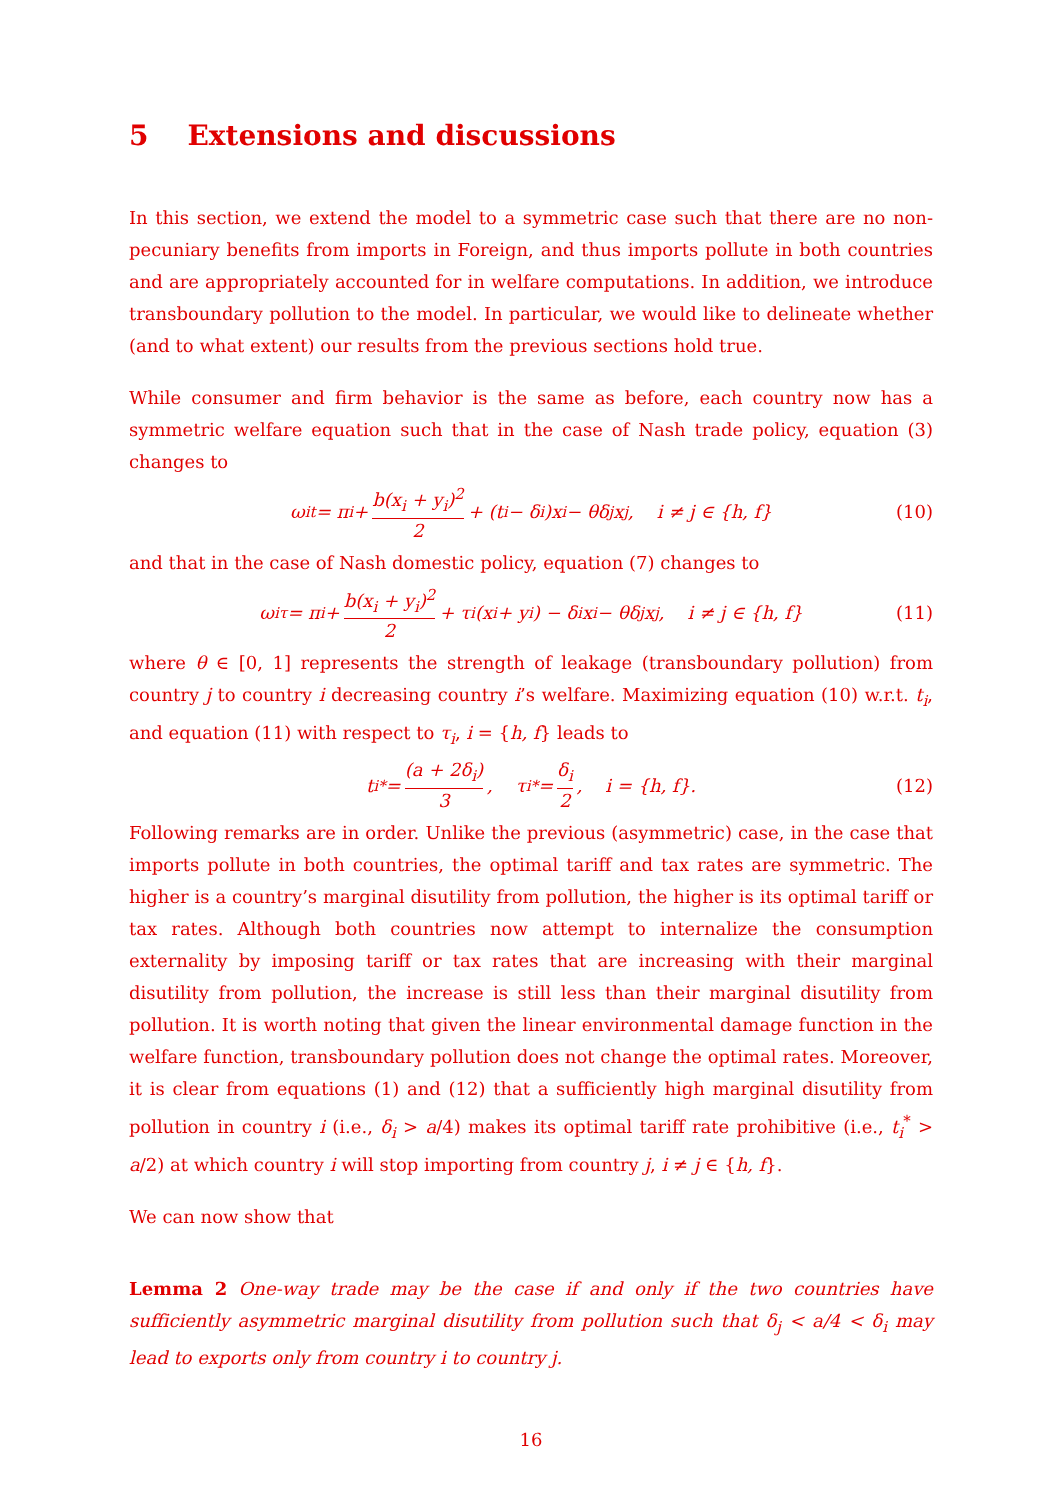5 Extensions and discussions
In this section, we extend the model to a symmetric case such that there are no non-pecuniary benefits from imports in Foreign, and thus imports pollute in both countries and are appropriately accounted for in welfare computations. In addition, we introduce transboundary pollution to the model. In particular, we would like to delineate whether (and to what extent) our results from the previous sections hold true.
While consumer and firm behavior is the same as before, each country now has a symmetric welfare equation such that in the case of Nash trade policy, equation (3) changes to
ω<sub>i</sub><sup>t</sup> = π<sub>i</sub> + b(x<sub>i</sub> + y<sub>i</sub>)<sup>2</sup> 2 + (t<sub>i</sub> − δ<sub>i</sub>)x<sub>i</sub> − θδ<sub>j</sub>x<sub>j</sub>, i ≠ j ∈ {h, f} (10)
and that in the case of Nash domestic policy, equation (7) changes to
ω<sub>i</sub><sup>τ</sup> = π<sub>i</sub> + b(x<sub>i</sub> + y<sub>i</sub>)<sup>2</sup> 2 + τ<sub>i</sub>(x<sub>i</sub> + y<sub>i</sub>) − δ<sub>i</sub>x<sub>i</sub> − θδ<sub>j</sub>x<sub>j</sub>, i ≠ j ∈ {h, f} (11)
where θ ∈ [0, 1] represents the strength of leakage (transboundary pollution) from country j to country i decreasing country i’s welfare. Maximizing equation (10) w.r.t. t<sub>i</sub>, and equation (11) with respect to τ<sub>i</sub>, i = {h, f} leads to
t<sub>i</sub><sup>*</sup> = (a + 2δ<sub>i</sub>) 3, τ<sub>i</sub><sup>*</sup> = δ<sub>i</sub> 2, i = {h, f}. (12)
Following remarks are in order. Unlike the previous (asymmetric) case, in the case that imports pollute in both countries, the optimal tariff and tax rates are symmetric. The higher is a country’s marginal disutility from pollution, the higher is its optimal tariff or tax rates. Although both countries now attempt to internalize the consumption externality by imposing tariff or tax rates that are increasing with their marginal disutility from pollution, the increase is still less than their marginal disutility from pollution. It is worth noting that given the linear environmental damage function in the welfare function, transboundary pollution does not change the optimal rates. Moreover, it is clear from equations (1) and (12) that a sufficiently high marginal disutility from pollution in country i (i.e., δ<sub>i</sub> > a/4) makes its optimal tariff rate prohibitive (i.e., t<sub>i</sub><sup>*</sup> > a/2) at which country i will stop importing from country j, i ≠ j ∈ {h, f}.
We can now show that
Lemma 2 One-way trade may be the case if and only if the two countries have sufficiently asymmetric marginal disutility from pollution such that δ<sub>j</sub> < a/4 < δ<sub>i</sub> may lead to exports only from country i to country j.
16